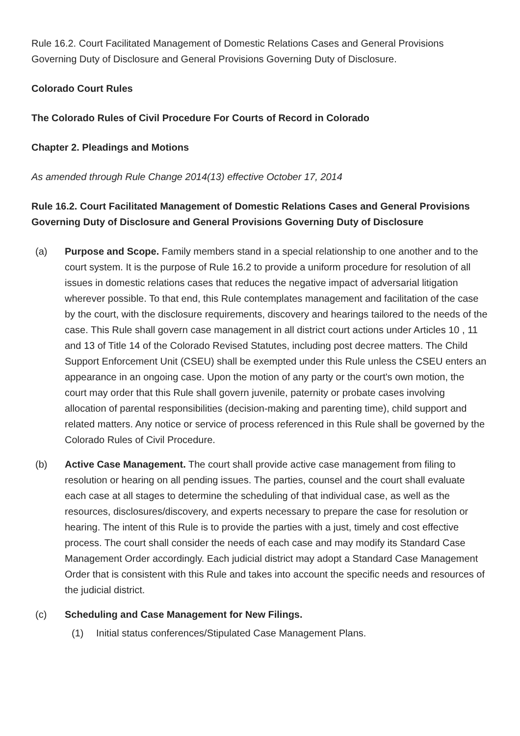Rule 16.2. Court Facilitated Management of Domestic Relations Cases and General Provisions Governing Duty of Disclosure and General Provisions Governing Duty of Disclosure.
Colorado Court Rules
The Colorado Rules of Civil Procedure For Courts of Record in Colorado
Chapter 2. Pleadings and Motions
As amended through Rule Change 2014(13) effective October 17, 2014
Rule 16.2. Court Facilitated Management of Domestic Relations Cases and General Provisions Governing Duty of Disclosure and General Provisions Governing Duty of Disclosure
(a) Purpose and Scope. Family members stand in a special relationship to one another and to the court system. It is the purpose of Rule 16.2 to provide a uniform procedure for resolution of all issues in domestic relations cases that reduces the negative impact of adversarial litigation wherever possible. To that end, this Rule contemplates management and facilitation of the case by the court, with the disclosure requirements, discovery and hearings tailored to the needs of the case. This Rule shall govern case management in all district court actions under Articles 10 , 11 and 13 of Title 14 of the Colorado Revised Statutes, including post decree matters. The Child Support Enforcement Unit (CSEU) shall be exempted under this Rule unless the CSEU enters an appearance in an ongoing case. Upon the motion of any party or the court's own motion, the court may order that this Rule shall govern juvenile, paternity or probate cases involving allocation of parental responsibilities (decision-making and parenting time), child support and related matters. Any notice or service of process referenced in this Rule shall be governed by the Colorado Rules of Civil Procedure.
(b) Active Case Management. The court shall provide active case management from filing to resolution or hearing on all pending issues. The parties, counsel and the court shall evaluate each case at all stages to determine the scheduling of that individual case, as well as the resources, disclosures/discovery, and experts necessary to prepare the case for resolution or hearing. The intent of this Rule is to provide the parties with a just, timely and cost effective process. The court shall consider the needs of each case and may modify its Standard Case Management Order accordingly. Each judicial district may adopt a Standard Case Management Order that is consistent with this Rule and takes into account the specific needs and resources of the judicial district.
(c) Scheduling and Case Management for New Filings.
(1) Initial status conferences/Stipulated Case Management Plans.